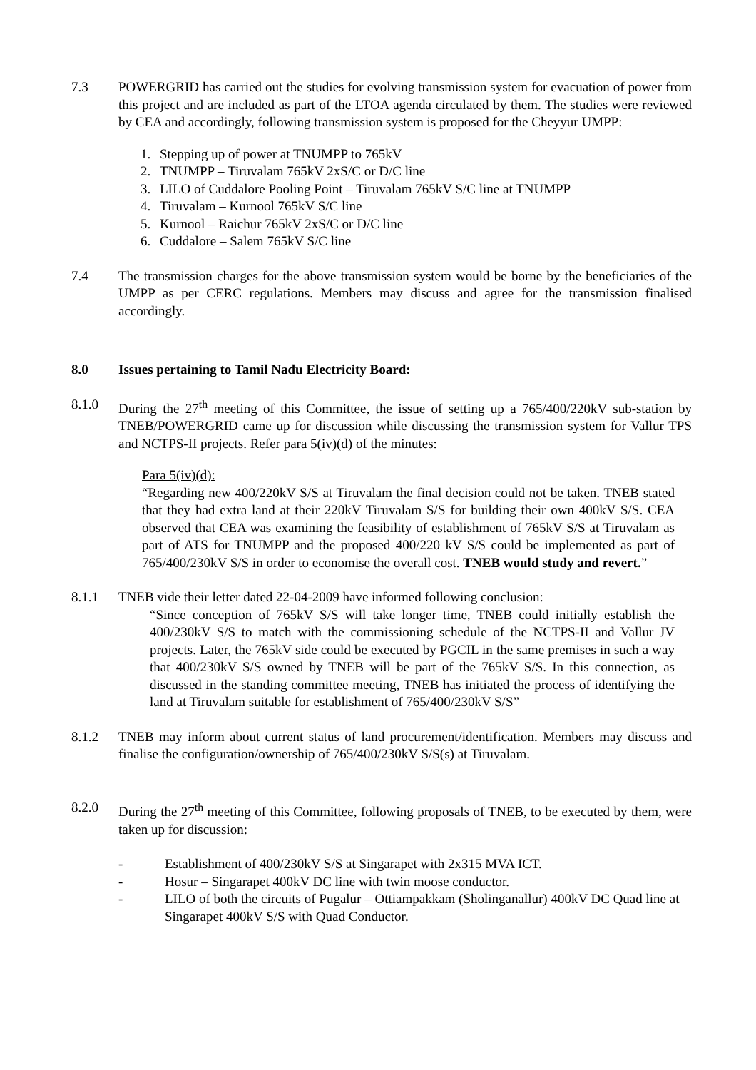7.3 POWERGRID has carried out the studies for evolving transmission system for evacuation of power from this project and are included as part of the LTOA agenda circulated by them. The studies were reviewed by CEA and accordingly, following transmission system is proposed for the Cheyyur UMPP:
1. Stepping up of power at TNUMPP to 765kV
2. TNUMPP – Tiruvalam 765kV 2xS/C or D/C line
3. LILO of Cuddalore Pooling Point – Tiruvalam 765kV S/C line at TNUMPP
4. Tiruvalam – Kurnool 765kV S/C line
5. Kurnool – Raichur 765kV 2xS/C or D/C line
6. Cuddalore – Salem 765kV S/C line
7.4 The transmission charges for the above transmission system would be borne by the beneficiaries of the UMPP as per CERC regulations. Members may discuss and agree for the transmission finalised accordingly.
8.0 Issues pertaining to Tamil Nadu Electricity Board:
8.1.0 During the 27<sup>th</sup> meeting of this Committee, the issue of setting up a 765/400/220kV sub-station by TNEB/POWERGRID came up for discussion while discussing the transmission system for Vallur TPS and NCTPS-II projects. Refer para 5(iv)(d) of the minutes:
Para 5(iv)(d):
“Regarding new 400/220kV S/S at Tiruvalam the final decision could not be taken. TNEB stated that they had extra land at their 220kV Tiruvalam S/S for building their own 400kV S/S. CEA observed that CEA was examining the feasibility of establishment of 765kV S/S at Tiruvalam as part of ATS for TNUMPP and the proposed 400/220 kV S/S could be implemented as part of 765/400/230kV S/S in order to economise the overall cost. TNEB would study and revert.”
8.1.1 TNEB vide their letter dated 22-04-2009 have informed following conclusion:
“Since conception of 765kV S/S will take longer time, TNEB could initially establish the 400/230kV S/S to match with the commissioning schedule of the NCTPS-II and Vallur JV projects. Later, the 765kV side could be executed by PGCIL in the same premises in such a way that 400/230kV S/S owned by TNEB will be part of the 765kV S/S. In this connection, as discussed in the standing committee meeting, TNEB has initiated the process of identifying the land at Tiruvalam suitable for establishment of 765/400/230kV S/S”
8.1.2 TNEB may inform about current status of land procurement/identification. Members may discuss and finalise the configuration/ownership of 765/400/230kV S/S(s) at Tiruvalam.
8.2.0 During the 27<sup>th</sup> meeting of this Committee, following proposals of TNEB, to be executed by them, were taken up for discussion:
- Establishment of 400/230kV S/S at Singarapet with 2x315 MVA ICT.
- Hosur – Singarapet 400kV DC line with twin moose conductor.
- LILO of both the circuits of Pugalur – Ottiampakkam (Sholinganallur) 400kV DC Quad line at Singarapet 400kV S/S with Quad Conductor.